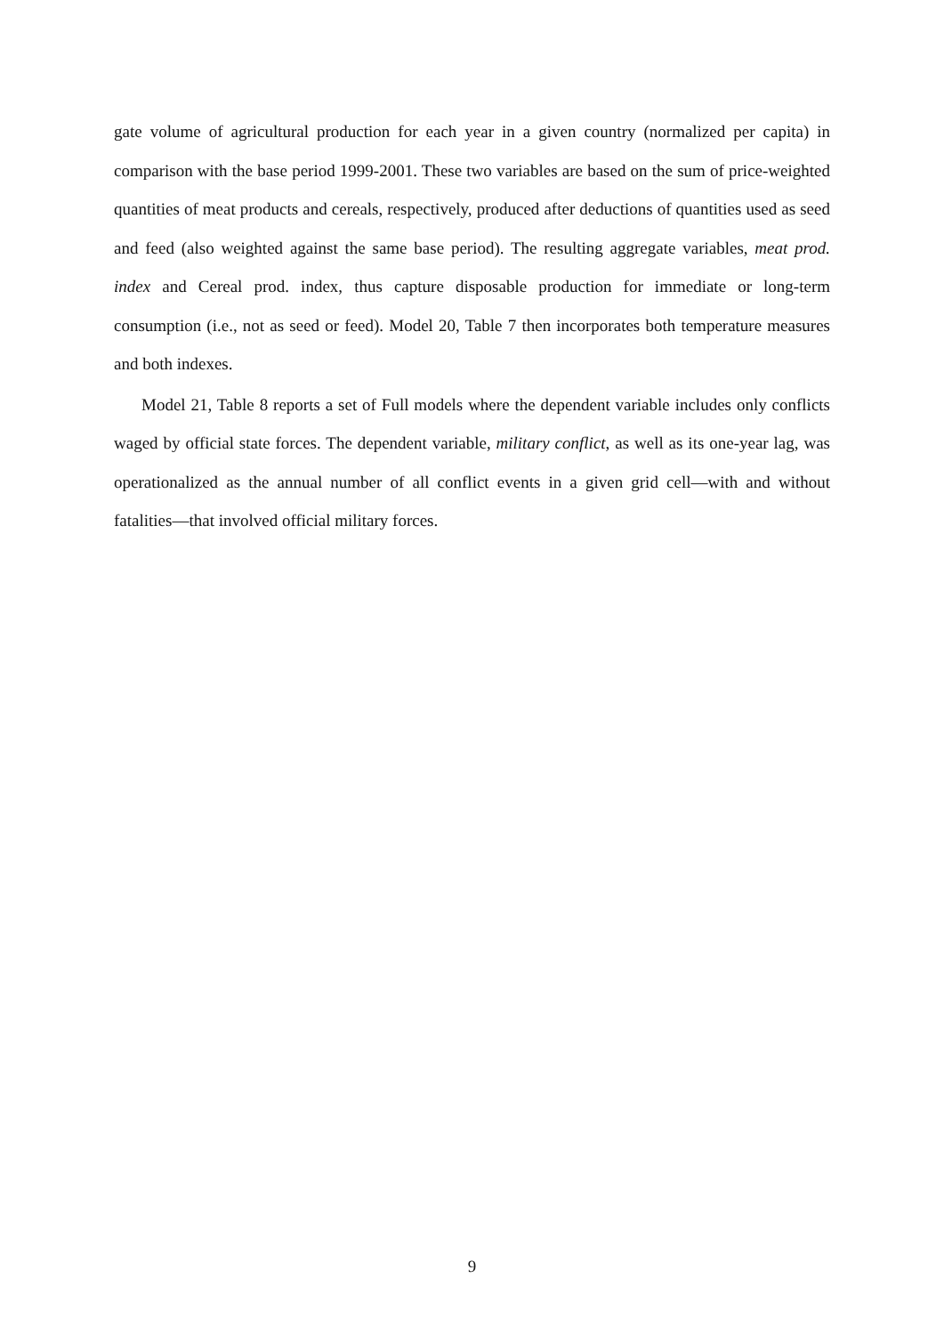gate volume of agricultural production for each year in a given country (normalized per capita) in comparison with the base period 1999-2001. These two variables are based on the sum of price-weighted quantities of meat products and cereals, respectively, produced after deductions of quantities used as seed and feed (also weighted against the same base period). The resulting aggregate variables, meat prod. index and Cereal prod. index, thus capture disposable production for immediate or long-term consumption (i.e., not as seed or feed). Model 20, Table 7 then incorporates both temperature measures and both indexes.
Model 21, Table 8 reports a set of Full models where the dependent variable includes only conflicts waged by official state forces. The dependent variable, military conflict, as well as its one-year lag, was operationalized as the annual number of all conflict events in a given grid cell—with and without fatalities—that involved official military forces.
9